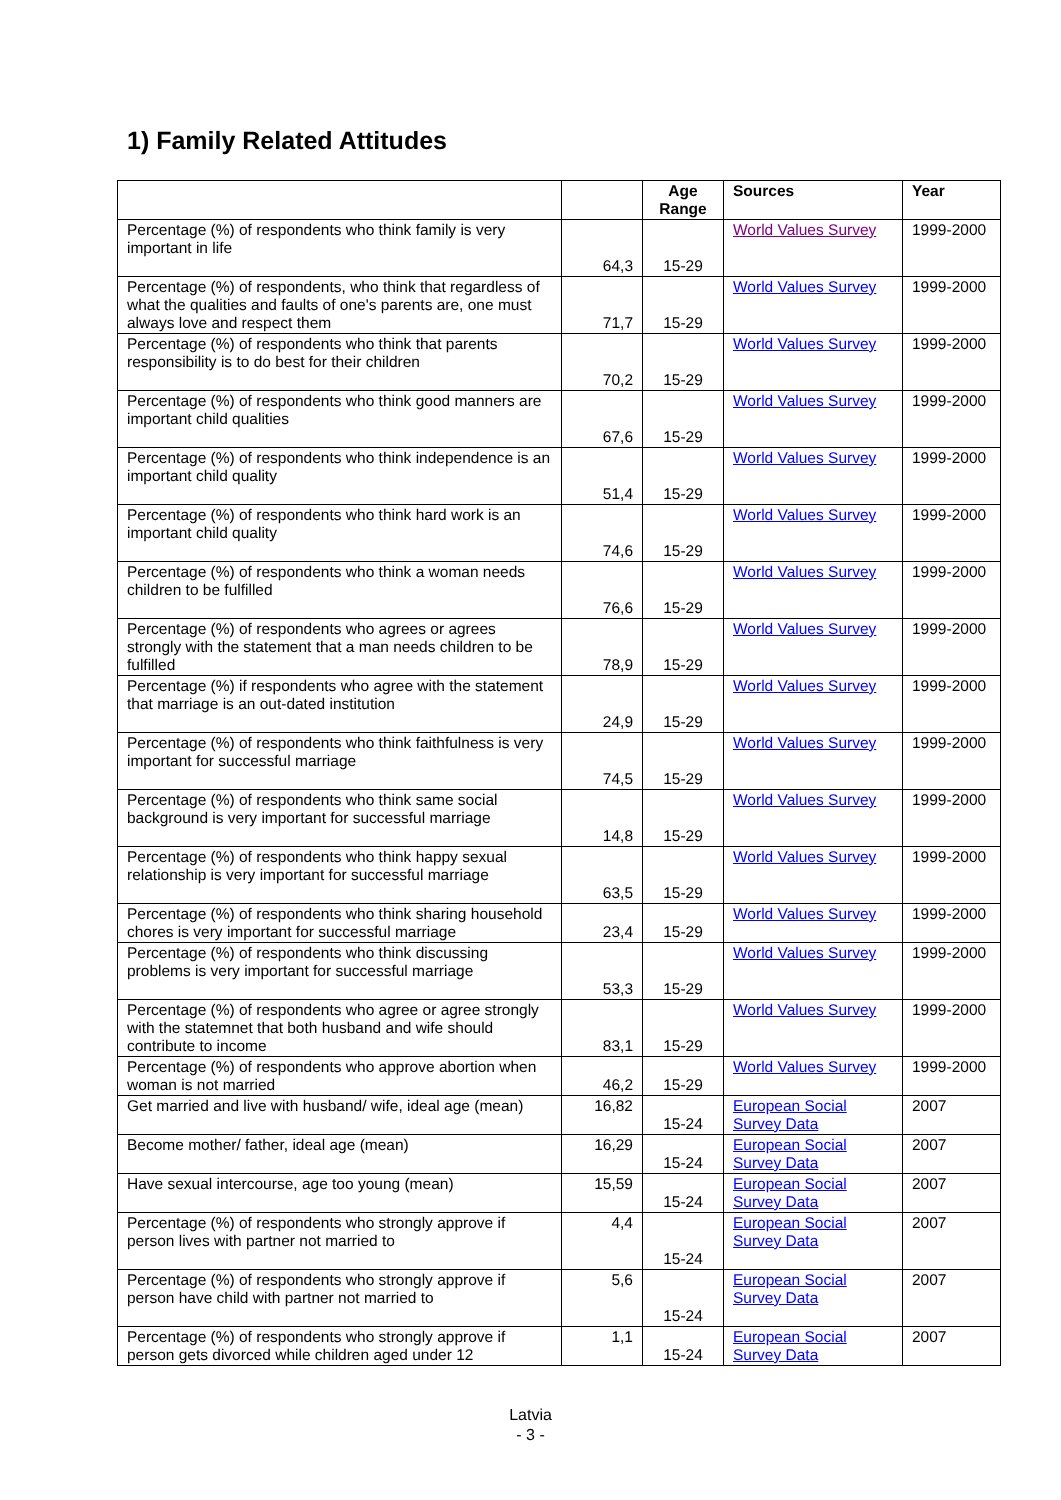1) Family Related Attitudes
| | | Age Range | Sources | Year |
| --- | --- | --- | --- | --- |
| Percentage (%) of respondents who think family is very important in life | 64,3 | 15-29 | World Values Survey | 1999-2000 |
| Percentage (%) of respondents, who think that regardless of what the qualities and faults of one's parents are, one must always love and respect them | 71,7 | 15-29 | World Values Survey | 1999-2000 |
| Percentage (%) of respondents who think that parents responsibility is to do best for their children | 70,2 | 15-29 | World Values Survey | 1999-2000 |
| Percentage (%) of respondents who think good manners are important child qualities | 67,6 | 15-29 | World Values Survey | 1999-2000 |
| Percentage (%) of respondents who think independence is an important child quality | 51,4 | 15-29 | World Values Survey | 1999-2000 |
| Percentage (%) of respondents who think hard work is an important child quality | 74,6 | 15-29 | World Values Survey | 1999-2000 |
| Percentage (%) of respondents who think a woman needs children to be fulfilled | 76,6 | 15-29 | World Values Survey | 1999-2000 |
| Percentage (%) of respondents who agrees or agrees strongly with the statement that a man needs children to be fulfilled | 78,9 | 15-29 | World Values Survey | 1999-2000 |
| Percentage (%) if respondents who agree with the statement that marriage is an out-dated institution | 24,9 | 15-29 | World Values Survey | 1999-2000 |
| Percentage (%) of respondents who think faithfulness is very important for successful marriage | 74,5 | 15-29 | World Values Survey | 1999-2000 |
| Percentage (%) of respondents who think same social background is very important for successful marriage | 14,8 | 15-29 | World Values Survey | 1999-2000 |
| Percentage (%) of respondents who think happy sexual relationship is very important for successful marriage | 63,5 | 15-29 | World Values Survey | 1999-2000 |
| Percentage (%) of respondents who think sharing household chores is very important for successful marriage | 23,4 | 15-29 | World Values Survey | 1999-2000 |
| Percentage (%) of respondents who think discussing problems is very important for successful marriage | 53,3 | 15-29 | World Values Survey | 1999-2000 |
| Percentage (%) of respondents who agree or agree strongly with the statemnet that both husband and wife should contribute to income | 83,1 | 15-29 | World Values Survey | 1999-2000 |
| Percentage (%) of respondents who approve abortion when woman is not married | 46,2 | 15-29 | World Values Survey | 1999-2000 |
| Get married and live with husband/ wife, ideal age (mean) | 16,82 | 15-24 | European Social Survey Data | 2007 |
| Become mother/ father, ideal age (mean) | 16,29 | 15-24 | European Social Survey Data | 2007 |
| Have sexual intercourse, age too young (mean) | 15,59 | 15-24 | European Social Survey Data | 2007 |
| Percentage (%) of respondents who strongly approve if person lives with partner not married to | 4,4 | 15-24 | European Social Survey Data | 2007 |
| Percentage (%) of respondents who strongly approve if person have child with partner not married to | 5,6 | 15-24 | European Social Survey Data | 2007 |
| Percentage (%) of respondents who strongly approve if person gets divorced while children aged under 12 | 1,1 | 15-24 | European Social Survey Data | 2007 |
Latvia
- 3 -